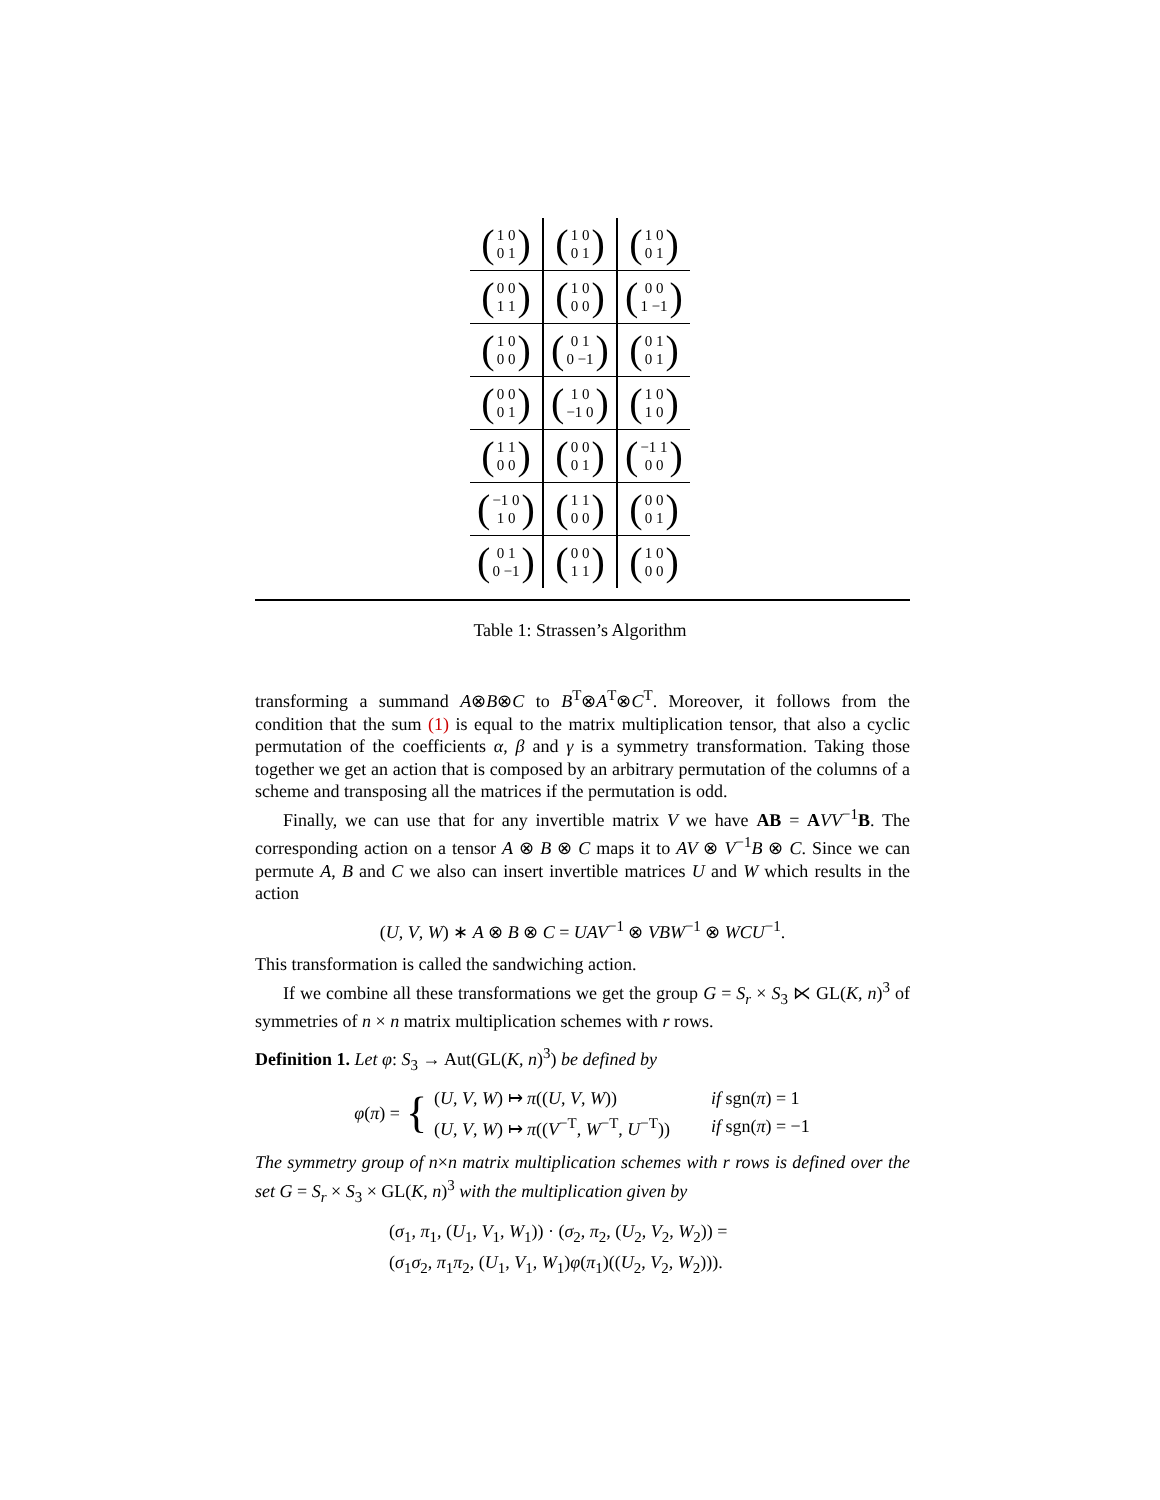| ( 1 0 0 1 ) | ( 1 0 0 1 ) | ( 1 0 0 1 ) |
| ( 0 0 1 1 ) | ( 1 0 0 0 ) | ( 0 0 1 −1 ) |
| ( 1 0 0 0 ) | ( 0 1 0 −1 ) | ( 0 1 0 1 ) |
| ( 0 0 0 1 ) | ( 1 0 −1 0 ) | ( 1 0 1 0 ) |
| ( 1 1 0 0 ) | ( 0 0 0 1 ) | ( −1 1 0 0 ) |
| ( −1 0 1 0 ) | ( 1 1 0 0 ) | ( 0 0 0 1 ) |
| ( 0 1 0 −1 ) | ( 0 0 1 1 ) | ( 1 0 0 0 ) |
Table 1: Strassen’s Algorithm
transforming a summand A⊗B⊗C to B<sup>T</sup>⊗A<sup>T</sup>⊗C<sup>T</sup>. Moreover, it follows from the condition that the sum (1) is equal to the matrix multiplication tensor, that also a cyclic permutation of the coefficients α, β and γ is a symmetry transformation. Taking those together we get an action that is composed by an arbitrary permutation of the columns of a scheme and transposing all the matrices if the permutation is odd.
Finally, we can use that for any invertible matrix V we have AB = AVV<sup>−1</sup>B. The corresponding action on a tensor A ⊗ B ⊗ C maps it to AV ⊗ V<sup>−1</sup>B ⊗ C. Since we can permute A, B and C we also can insert invertible matrices U and W which results in the action
(U, V, W) ∗ A ⊗ B ⊗ C = UAV<sup>−1</sup> ⊗ VBW<sup>−1</sup> ⊗ WCU<sup>−1</sup>.
This transformation is called the sandwiching action.
If we combine all these transformations we get the group G = S<sub>r</sub> × S<sub>3</sub> ⋉ GL(K, n)<sup>3</sup> of symmetries of n × n matrix multiplication schemes with r rows.
Definition 1. Let φ: S<sub>3</sub> → Aut(GL(K, n)<sup>3</sup>) be defined by
φ(π) = {
| ( U , V , W ) ↦ π (( U , V , W )) | if sgn( π ) = 1 |
| ( U , V , W ) ↦ π (( V<sup>−T</sup>, W<sup>−T</sup>, U<sup>−T</sup>)) | if sgn( π ) = −1 |
The symmetry group of n×n matrix multiplication schemes with r rows is defined over the set G = S<sub>r</sub> × S<sub>3</sub> × GL(K, n)<sup>3</sup> with the multiplication given by
(σ<sub>1</sub>, π<sub>1</sub>, (U<sub>1</sub>, V<sub>1</sub>, W<sub>1</sub>)) · (σ<sub>2</sub>, π<sub>2</sub>, (U<sub>2</sub>, V<sub>2</sub>, W<sub>2</sub>)) =
(σ<sub>1</sub>σ<sub>2</sub>, π<sub>1</sub>π<sub>2</sub>, (U<sub>1</sub>, V<sub>1</sub>, W<sub>1</sub>)φ(π<sub>1</sub>)((U<sub>2</sub>, V<sub>2</sub>, W<sub>2</sub>))).